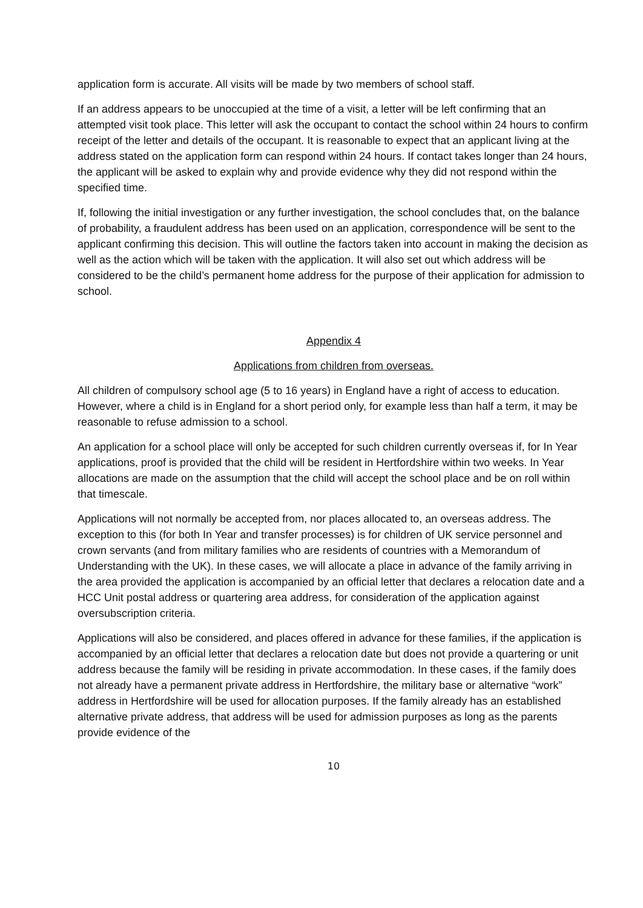application form is accurate. All visits will be made by two members of school staff.
If an address appears to be unoccupied at the time of a visit, a letter will be left confirming that an attempted visit took place. This letter will ask the occupant to contact the school within 24 hours to confirm receipt of the letter and details of the occupant. It is reasonable to expect that an applicant living at the address stated on the application form can respond within 24 hours. If contact takes longer than 24 hours, the applicant will be asked to explain why and provide evidence why they did not respond within the specified time.
If, following the initial investigation or any further investigation, the school concludes that, on the balance of probability, a fraudulent address has been used on an application, correspondence will be sent to the applicant confirming this decision. This will outline the factors taken into account in making the decision as well as the action which will be taken with the application. It will also set out which address will be considered to be the child’s permanent home address for the purpose of their application for admission to school.
Appendix 4
Applications from children from overseas.
All children of compulsory school age (5 to 16 years) in England have a right of access to education. However, where a child is in England for a short period only, for example less than half a term, it may be reasonable to refuse admission to a school.
An application for a school place will only be accepted for such children currently overseas if, for In Year applications, proof is provided that the child will be resident in Hertfordshire within two weeks. In Year allocations are made on the assumption that the child will accept the school place and be on roll within that timescale.
Applications will not normally be accepted from, nor places allocated to, an overseas address. The exception to this (for both In Year and transfer processes) is for children of UK service personnel and crown servants (and from military families who are residents of countries with a Memorandum of Understanding with the UK). In these cases, we will allocate a place in advance of the family arriving in the area provided the application is accompanied by an official letter that declares a relocation date and a HCC Unit postal address or quartering area address, for consideration of the application against oversubscription criteria.
Applications will also be considered, and places offered in advance for these families, if the application is accompanied by an official letter that declares a relocation date but does not provide a quartering or unit address because the family will be residing in private accommodation. In these cases, if the family does not already have a permanent private address in Hertfordshire, the military base or alternative “work” address in Hertfordshire will be used for allocation purposes. If the family already has an established alternative private address, that address will be used for admission purposes as long as the parents provide evidence of the
10